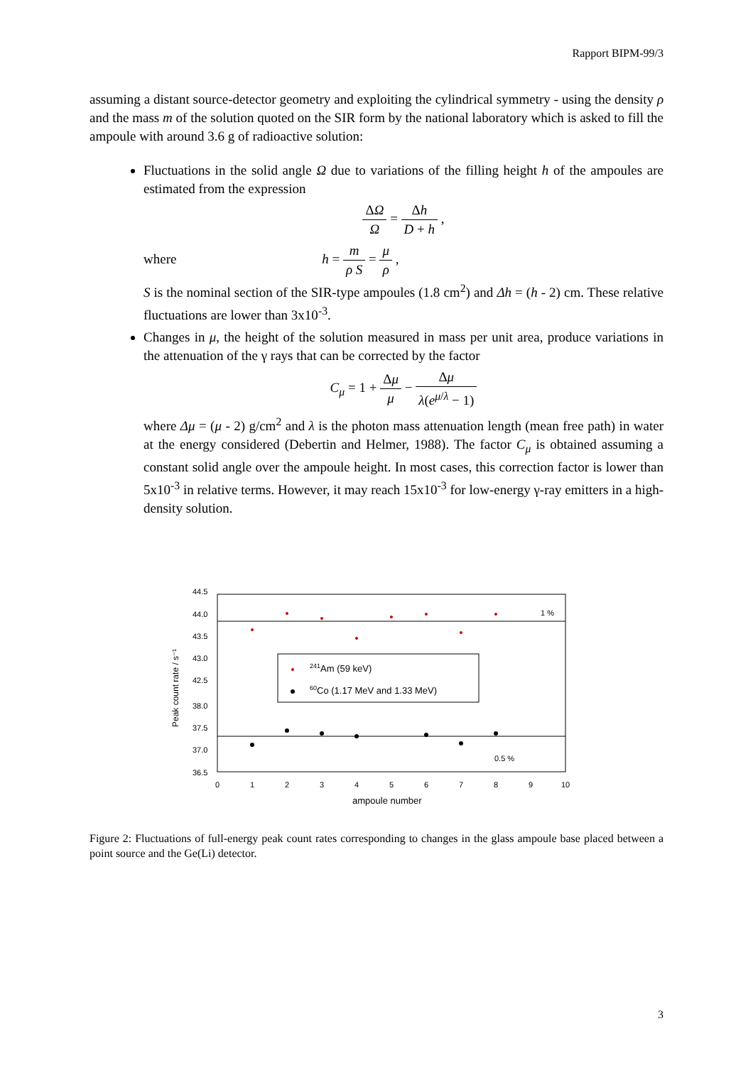Rapport BIPM-99/3
assuming a distant source-detector geometry and exploiting the cylindrical symmetry - using the density ρ and the mass m of the solution quoted on the SIR form by the national laboratory which is asked to fill the ampoule with around 3.6 g of radioactive solution:
Fluctuations in the solid angle Ω due to variations of the filling height h of the ampoules are estimated from the expression
ΔΩ Ω = Δh D + h ,
where h = m ρ S = μ ρ ,
S is the nominal section of the SIR-type ampoules (1.8 cm<sup>2</sup>) and Δh = (h - 2) cm. These relative fluctuations are lower than 3x10<sup>-3</sup>.
Changes in μ, the height of the solution measured in mass per unit area, produce variations in the attenuation of the γ rays that can be corrected by the factor
C<sub>μ</sub> = 1 + Δμ μ − Δμ λ(e<sup>μ/λ</sup> − 1)
where Δμ = (μ - 2) g/cm<sup>2</sup> and λ is the photon mass attenuation length (mean free path) in water at the energy considered (Debertin and Helmer, 1988). The factor C<sub>μ</sub> is obtained assuming a constant solid angle over the ampoule height. In most cases, this correction factor is lower than 5x10<sup>-3</sup> in relative terms. However, it may reach 15x10<sup>-3</sup> for low-energy γ-ray emitters in a high-density solution.
44.5
44.0
43.5
43.0
42.5
38.0
37.5
37.0
36.5
0
1
2
3
4
5
6
7
8
9
10
ampoule number
Peak count rate / s⁻¹
241Am (59 keV)
60Co (1.17 MeV and 1.33 MeV)
1 %
0.5 %
Figure 2: Fluctuations of full-energy peak count rates corresponding to changes in the glass ampoule base placed between a point source and the Ge(Li) detector.
3